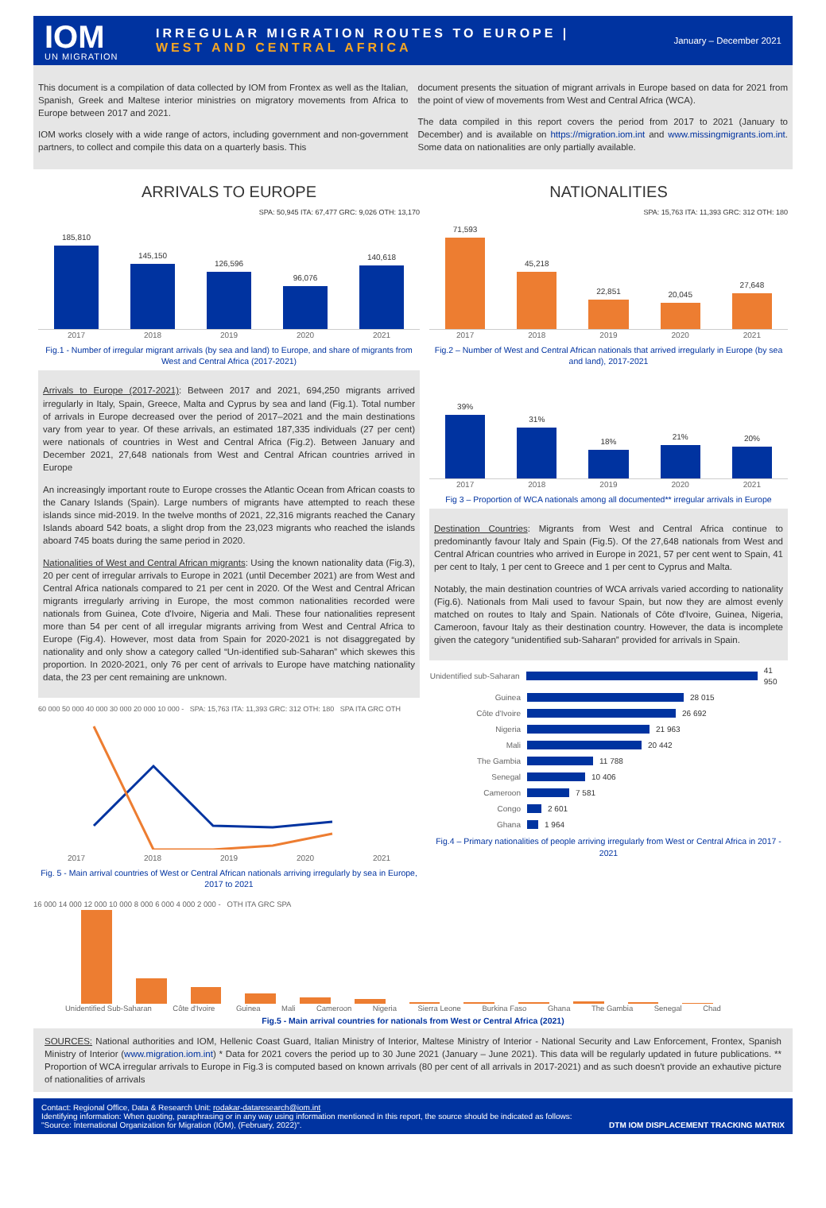IOM
UN MIGRATION
IRREGULAR MIGRATION ROUTES TO EUROPE |
WEST AND CENTRAL AFRICA
January – December 2021
This document is a compilation of data collected by IOM from Frontex as well as the Italian, Spanish, Greek and Maltese interior ministries on migratory movements from Africa to Europe between 2017 and 2021.
IOM works closely with a wide range of actors, including government and non-government partners, to collect and compile this data on a quarterly basis. This
document presents the situation of migrant arrivals in Europe based on data for 2021 from the point of view of movements from West and Central Africa (WCA).
The data compiled in this report covers the period from 2017 to 2021 (January to December) and is available on https://migration.iom.int and www.missingmigrants.iom.int. Some data on nationalities are only partially available.
ARRIVALS TO EUROPE
SPA: 50,945 ITA: 67,477 GRC: 9,026 OTH: 13,170
185,810
145,150
126,596
96,076
140,618
2017 2018 2019 2020 2021
Fig.1 - Number of irregular migrant arrivals (by sea and land) to Europe, and share of migrants from West and Central Africa (2017-2021)
Arrivals to Europe (2017-2021): Between 2017 and 2021, 694,250 migrants arrived irregularly in Italy, Spain, Greece, Malta and Cyprus by sea and land (Fig.1). Total number of arrivals in Europe decreased over the period of 2017–2021 and the main destinations vary from year to year. Of these arrivals, an estimated 187,335 individuals (27 per cent) were nationals of countries in West and Central Africa (Fig.2). Between January and December 2021, 27,648 nationals from West and Central African countries arrived in Europe
An increasingly important route to Europe crosses the Atlantic Ocean from African coasts to the Canary Islands (Spain). Large numbers of migrants have attempted to reach these islands since mid-2019. In the twelve months of 2021, 22,316 migrants reached the Canary Islands aboard 542 boats, a slight drop from the 23,023 migrants who reached the islands aboard 745 boats during the same period in 2020.
Nationalities of West and Central African migrants: Using the known nationality data (Fig.3), 20 per cent of irregular arrivals to Europe in 2021 (until December 2021) are from West and Central Africa nationals compared to 21 per cent in 2020. Of the West and Central African migrants irregularly arriving in Europe, the most common nationalities recorded were nationals from Guinea, Cote d'Ivoire, Nigeria and Mali. These four nationalities represent more than 54 per cent of all irregular migrants arriving from West and Central Africa to Europe (Fig.4). However, most data from Spain for 2020-2021 is not disaggregated by nationality and only show a category called “Un-identified sub-Saharan” which skewes this proportion. In 2020-2021, only 76 per cent of arrivals to Europe have matching nationality data, the 23 per cent remaining are unknown.
60 000 50 000 40 000 30 000 20 000 10 000 - SPA: 15,763 ITA: 11,393 GRC: 312 OTH: 180 SPA ITA GRC OTH
2017 2018 2019 2020 2021
Fig. 5 - Main arrival countries of West or Central African nationals arriving irregularly by sea in Europe, 2017 to 2021
NATIONALITIES
SPA: 15,763 ITA: 11,393 GRC: 312 OTH: 180
71,593
45,218
22,851
20,045
27,648
2017 2018 2019 2020 2021
Fig.2 – Number of West and Central African nationals that arrived irregularly in Europe (by sea and land), 2017-2021
39%
31%
18%
21%
20%
2017 2018 2019 2020 2021
Fig 3 – Proportion of WCA nationals among all documented** irregular arrivals in Europe
Destination Countries: Migrants from West and Central Africa continue to predominantly favour Italy and Spain (Fig.5). Of the 27,648 nationals from West and Central African countries who arrived in Europe in 2021, 57 per cent went to Spain, 41 per cent to Italy, 1 per cent to Greece and 1 per cent to Cyprus and Malta.
Notably, the main destination countries of WCA arrivals varied according to nationality (Fig.6). Nationals from Mali used to favour Spain, but now they are almost evenly matched on routes to Italy and Spain. Nationals of Côte d'Ivoire, Guinea, Nigeria, Cameroon, favour Italy as their destination country. However, the data is incomplete given the category “unidentified sub-Saharan” provided for arrivals in Spain.
Unidentified sub-Saharan 41 950
Guinea 28 015
Côte d'Ivoire 26 692
Nigeria 21 963
Mali 20 442
The Gambia 11 788
Senegal 10 406
Cameroon 7 581
Congo 2 601
Ghana 1 964
Fig.4 – Primary nationalities of people arriving irregularly from West or Central Africa in 2017 - 2021
16 000 14 000 12 000 10 000 8 000 6 000 4 000 2 000 - OTH ITA GRC SPA
Unidentified Sub-Saharan Côte d'Ivoire Guinea Mali Cameroon Nigeria Sierra Leone Burkina Faso Ghana The Gambia Senegal Chad
Fig.5 - Main arrival countries for nationals from West or Central Africa (2021)
SOURCES: National authorities and IOM, Hellenic Coast Guard, Italian Ministry of Interior, Maltese Ministry of Interior - National Security and Law Enforcement, Frontex, Spanish Ministry of Interior (www.migration.iom.int) * Data for 2021 covers the period up to 30 June 2021 (January – June 2021). This data will be regularly updated in future publications. ** Proportion of WCA irregular arrivals to Europe in Fig.3 is computed based on known arrivals (80 per cent of all arrivals in 2017-2021) and as such doesn't provide an exhautive picture of nationalities of arrivals
Contact: Regional Office, Data & Research Unit: rodakar-dataresearch@iom.int
Identifying information: When quoting, paraphrasing or in any way using information mentioned in this report, the source should be indicated as follows:
"Source: International Organization for Migration (IOM), (February, 2022)". DTM IOM DISPLACEMENT TRACKING MATRIX